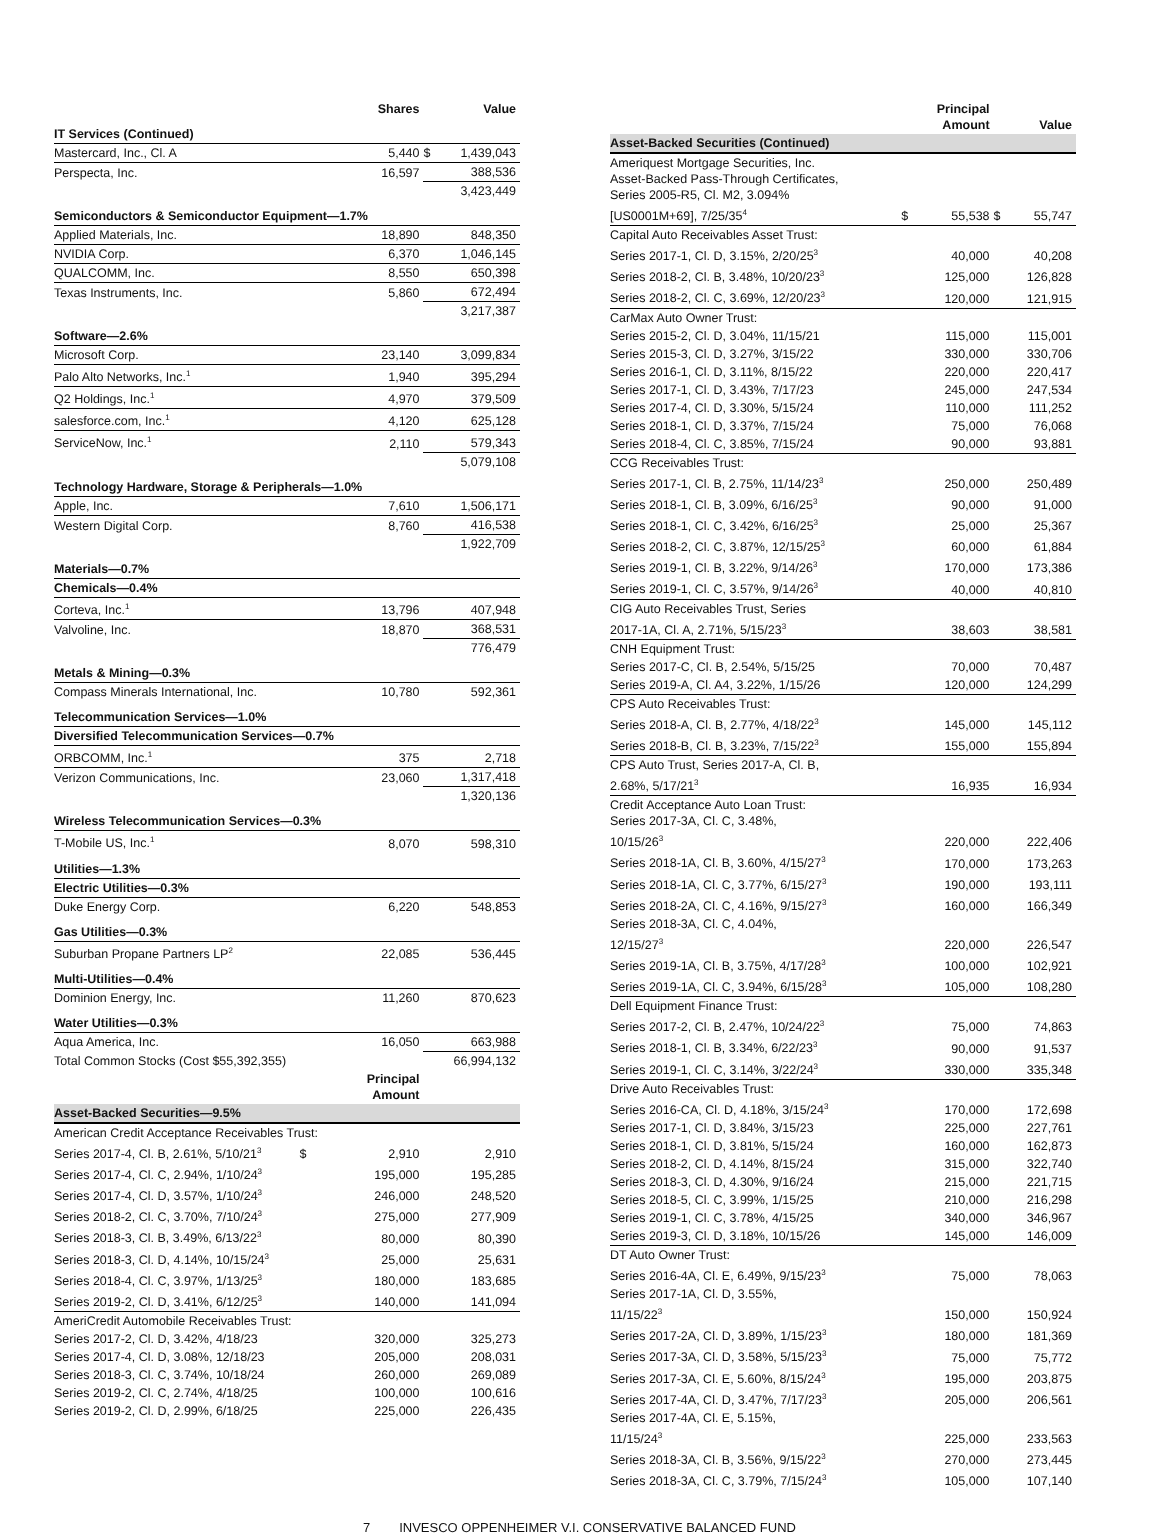| | Shares | | Value |
| --- | --- | --- | --- |
| IT Services (Continued) | | | |
| Mastercard, Inc., Cl. A | 5,440 | $ | 1,439,043 |
| Perspecta, Inc. | 16,597 | | 388,536 |
| | | | 3,423,449 |
| Semiconductors & Semiconductor Equipment—1.7% | | | |
| Applied Materials, Inc. | 18,890 | | 848,350 |
| NVIDIA Corp. | 6,370 | | 1,046,145 |
| QUALCOMM, Inc. | 8,550 | | 650,398 |
| Texas Instruments, Inc. | 5,860 | | 672,494 |
| | | | 3,217,387 |
| Software—2.6% | | | |
| Microsoft Corp. | 23,140 | | 3,099,834 |
| Palo Alto Networks, Inc.<sup>1</sup> | 1,940 | | 395,294 |
| Q2 Holdings, Inc.<sup>1</sup> | 4,970 | | 379,509 |
| salesforce.com, Inc.<sup>1</sup> | 4,120 | | 625,128 |
| ServiceNow, Inc.<sup>1</sup> | 2,110 | | 579,343 |
| | | | 5,079,108 |
| Technology Hardware, Storage & Peripherals—1.0% | | | |
| Apple, Inc. | 7,610 | | 1,506,171 |
| Western Digital Corp. | 8,760 | | 416,538 |
| | | | 1,922,709 |
| Materials—0.7% | | | |
| Chemicals—0.4% | | | |
| Corteva, Inc.<sup>1</sup> | 13,796 | | 407,948 |
| Valvoline, Inc. | 18,870 | | 368,531 |
| | | | 776,479 |
| Metals & Mining—0.3% | | | |
| Compass Minerals International, Inc. | 10,780 | | 592,361 |
| Telecommunication Services—1.0% | | | |
| Diversified Telecommunication Services—0.7% | | | |
| ORBCOMM, Inc.<sup>1</sup> | 375 | | 2,718 |
| Verizon Communications, Inc. | 23,060 | | 1,317,418 |
| | | | 1,320,136 |
| Wireless Telecommunication Services—0.3% | | | |
| T-Mobile US, Inc.<sup>1</sup> | 8,070 | | 598,310 |
| Utilities—1.3% | | | |
| Electric Utilities—0.3% | | | |
| Duke Energy Corp. | 6,220 | | 548,853 |
| Gas Utilities—0.3% | | | |
| Suburban Propane Partners LP<sup>2</sup> | 22,085 | | 536,445 |
| Multi-Utilities—0.4% | | | |
| Dominion Energy, Inc. | 11,260 | | 870,623 |
| Water Utilities—0.3% | | | |
| Aqua America, Inc. | 16,050 | | 663,988 |
| Total Common Stocks (Cost $55,392,355) | | | 66,994,132 |
| | Principal Amount | | |
| Asset-Backed Securities—9.5% | | | |
| American Credit Acceptance Receivables Trust: | | | |
| Series 2017-4, Cl. B, 2.61%, 5/10/21<sup>3</sup> $ | 2,910 | | 2,910 |
| Series 2017-4, Cl. C, 2.94%, 1/10/24<sup>3</sup> | 195,000 | | 195,285 |
| Series 2017-4, Cl. D, 3.57%, 1/10/24<sup>3</sup> | 246,000 | | 248,520 |
| Series 2018-2, Cl. C, 3.70%, 7/10/24<sup>3</sup> | 275,000 | | 277,909 |
| Series 2018-3, Cl. B, 3.49%, 6/13/22<sup>3</sup> | 80,000 | | 80,390 |
| Series 2018-3, Cl. D, 4.14%, 10/15/24<sup>3</sup> | 25,000 | | 25,631 |
| Series 2018-4, Cl. C, 3.97%, 1/13/25<sup>3</sup> | 180,000 | | 183,685 |
| Series 2019-2, Cl. D, 3.41%, 6/12/25<sup>3</sup> | 140,000 | | 141,094 |
| AmeriCredit Automobile Receivables Trust: | | | |
| Series 2017-2, Cl. D, 3.42%, 4/18/23 | 320,000 | | 325,273 |
| Series 2017-4, Cl. D, 3.08%, 12/18/23 | 205,000 | | 208,031 |
| Series 2018-3, Cl. C, 3.74%, 10/18/24 | 260,000 | | 269,089 |
| Series 2019-2, Cl. C, 2.74%, 4/18/25 | 100,000 | | 100,616 |
| Series 2019-2, Cl. D, 2.99%, 6/18/25 | 225,000 | | 226,435 |
| | | Principal Amount | | Value |
| Asset-Backed Securities (Continued) | | | | |
| Ameriquest Mortgage Securities, Inc. Asset-Backed Pass-Through Certificates, Series 2005-R5, Cl. M2, 3.094% | | | | |
| [US0001M+69], 7/25/35<sup>4</sup> | $ | 55,538 | $ | 55,747 |
| Capital Auto Receivables Asset Trust: | | | | |
| Series 2017-1, Cl. D, 3.15%, 2/20/25<sup>3</sup> | | 40,000 | | 40,208 |
| Series 2018-2, Cl. B, 3.48%, 10/20/23<sup>3</sup> | | 125,000 | | 126,828 |
| Series 2018-2, Cl. C, 3.69%, 12/20/23<sup>3</sup> | | 120,000 | | 121,915 |
| CarMax Auto Owner Trust: | | | | |
| Series 2015-2, Cl. D, 3.04%, 11/15/21 | | 115,000 | | 115,001 |
| Series 2015-3, Cl. D, 3.27%, 3/15/22 | | 330,000 | | 330,706 |
| Series 2016-1, Cl. D, 3.11%, 8/15/22 | | 220,000 | | 220,417 |
| Series 2017-1, Cl. D, 3.43%, 7/17/23 | | 245,000 | | 247,534 |
| Series 2017-4, Cl. D, 3.30%, 5/15/24 | | 110,000 | | 111,252 |
| Series 2018-1, Cl. D, 3.37%, 7/15/24 | | 75,000 | | 76,068 |
| Series 2018-4, Cl. C, 3.85%, 7/15/24 | | 90,000 | | 93,881 |
| CCG Receivables Trust: | | | | |
| Series 2017-1, Cl. B, 2.75%, 11/14/23<sup>3</sup> | | 250,000 | | 250,489 |
| Series 2018-1, Cl. B, 3.09%, 6/16/25<sup>3</sup> | | 90,000 | | 91,000 |
| Series 2018-1, Cl. C, 3.42%, 6/16/25<sup>3</sup> | | 25,000 | | 25,367 |
| Series 2018-2, Cl. C, 3.87%, 12/15/25<sup>3</sup> | | 60,000 | | 61,884 |
| Series 2019-1, Cl. B, 3.22%, 9/14/26<sup>3</sup> | | 170,000 | | 173,386 |
| Series 2019-1, Cl. C, 3.57%, 9/14/26<sup>3</sup> | | 40,000 | | 40,810 |
| CIG Auto Receivables Trust, Series | | | | |
| 2017-1A, Cl. A, 2.71%, 5/15/23<sup>3</sup> | | 38,603 | | 38,581 |
| CNH Equipment Trust: | | | | |
| Series 2017-C, Cl. B, 2.54%, 5/15/25 | | 70,000 | | 70,487 |
| Series 2019-A, Cl. A4, 3.22%, 1/15/26 | | 120,000 | | 124,299 |
| CPS Auto Receivables Trust: | | | | |
| Series 2018-A, Cl. B, 2.77%, 4/18/22<sup>3</sup> | | 145,000 | | 145,112 |
| Series 2018-B, Cl. B, 3.23%, 7/15/22<sup>3</sup> | | 155,000 | | 155,894 |
| CPS Auto Trust, Series 2017-A, Cl. B, | | | | |
| 2.68%, 5/17/21<sup>3</sup> | | 16,935 | | 16,934 |
| Credit Acceptance Auto Loan Trust: Series 2017-3A, Cl. C, 3.48%, | | | | |
| 10/15/26<sup>3</sup> | | 220,000 | | 222,406 |
| Series 2018-1A, Cl. B, 3.60%, 4/15/27<sup>3</sup> | | 170,000 | | 173,263 |
| Series 2018-1A, Cl. C, 3.77%, 6/15/27<sup>3</sup> | | 190,000 | | 193,111 |
| Series 2018-2A, Cl. C, 4.16%, 9/15/27<sup>3</sup> | | 160,000 | | 166,349 |
| Series 2018-3A, Cl. C, 4.04%, | | | | |
| 12/15/27<sup>3</sup> | | 220,000 | | 226,547 |
| Series 2019-1A, Cl. B, 3.75%, 4/17/28<sup>3</sup> | | 100,000 | | 102,921 |
| Series 2019-1A, Cl. C, 3.94%, 6/15/28<sup>3</sup> | | 105,000 | | 108,280 |
| Dell Equipment Finance Trust: | | | | |
| Series 2017-2, Cl. B, 2.47%, 10/24/22<sup>3</sup> | | 75,000 | | 74,863 |
| Series 2018-1, Cl. B, 3.34%, 6/22/23<sup>3</sup> | | 90,000 | | 91,537 |
| Series 2019-1, Cl. C, 3.14%, 3/22/24<sup>3</sup> | | 330,000 | | 335,348 |
| Drive Auto Receivables Trust: | | | | |
| Series 2016-CA, Cl. D, 4.18%, 3/15/24<sup>3</sup> | | 170,000 | | 172,698 |
| Series 2017-1, Cl. D, 3.84%, 3/15/23 | | 225,000 | | 227,761 |
| Series 2018-1, Cl. D, 3.81%, 5/15/24 | | 160,000 | | 162,873 |
| Series 2018-2, Cl. D, 4.14%, 8/15/24 | | 315,000 | | 322,740 |
| Series 2018-3, Cl. D, 4.30%, 9/16/24 | | 215,000 | | 221,715 |
| Series 2018-5, Cl. C, 3.99%, 1/15/25 | | 210,000 | | 216,298 |
| Series 2019-1, Cl. C, 3.78%, 4/15/25 | | 340,000 | | 346,967 |
| Series 2019-3, Cl. D, 3.18%, 10/15/26 | | 145,000 | | 146,009 |
| DT Auto Owner Trust: | | | | |
| Series 2016-4A, Cl. E, 6.49%, 9/15/23<sup>3</sup> | | 75,000 | | 78,063 |
| Series 2017-1A, Cl. D, 3.55%, | | | | |
| 11/15/22<sup>3</sup> | | 150,000 | | 150,924 |
| Series 2017-2A, Cl. D, 3.89%, 1/15/23<sup>3</sup> | | 180,000 | | 181,369 |
| Series 2017-3A, Cl. D, 3.58%, 5/15/23<sup>3</sup> | | 75,000 | | 75,772 |
| Series 2017-3A, Cl. E, 5.60%, 8/15/24<sup>3</sup> | | 195,000 | | 203,875 |
| Series 2017-4A, Cl. D, 3.47%, 7/17/23<sup>3</sup> | | 205,000 | | 206,561 |
| Series 2017-4A, Cl. E, 5.15%, | | | | |
| 11/15/24<sup>3</sup> | | 225,000 | | 233,563 |
| Series 2018-3A, Cl. B, 3.56%, 9/15/22<sup>3</sup> | | 270,000 | | 273,445 |
| Series 2018-3A, Cl. C, 3.79%, 7/15/24<sup>3</sup> | | 105,000 | | 107,140 |
7 INVESCO OPPENHEIMER V.I. CONSERVATIVE BALANCED FUND